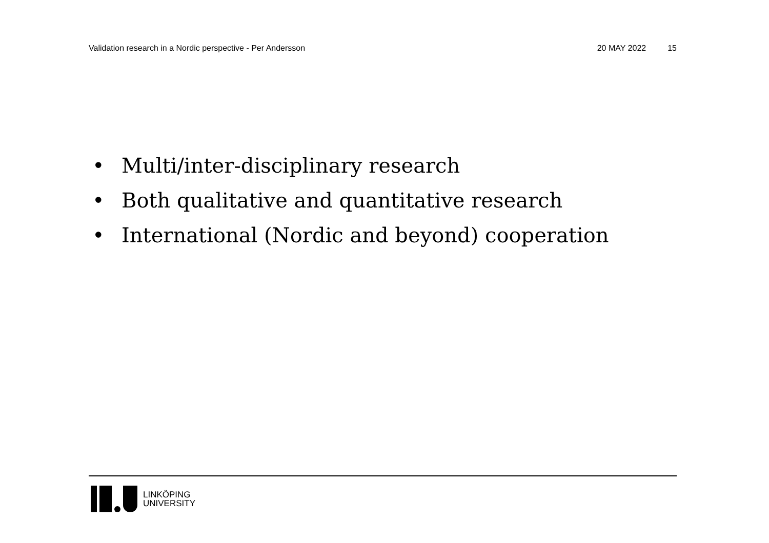Validation research in a Nordic perspective - Per Andersson
20 MAY 2022 15
• Multi/inter-disciplinary research
• Both qualitative and quantitative research
• International (Nordic and beyond) cooperation
LINKÖPING
UNIVERSITY